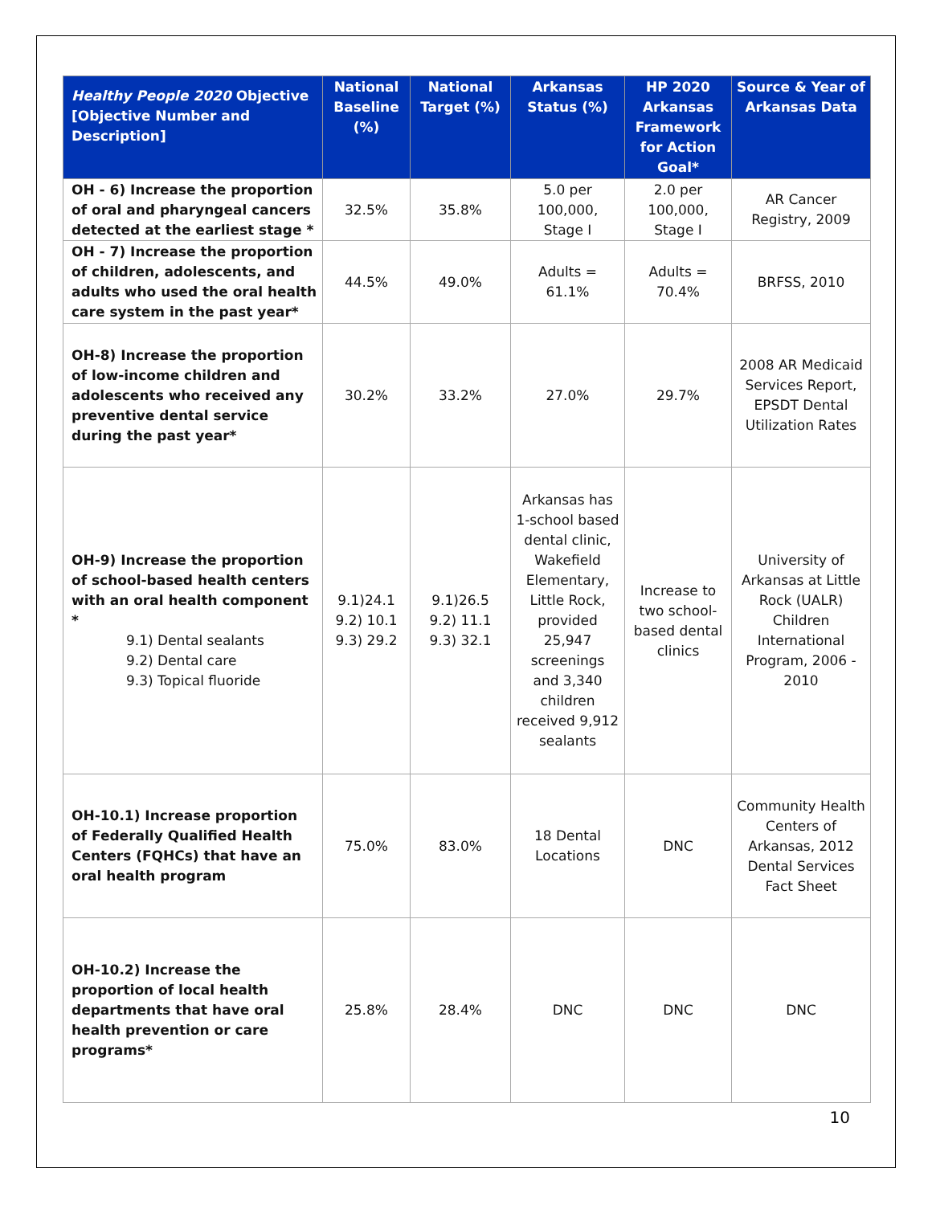| Healthy People 2020 Objective [Objective Number and Description] | National Baseline (%) | National Target (%) | Arkansas Status (%) | HP 2020 Arkansas Framework for Action Goal* | Source & Year of Arkansas Data |
| --- | --- | --- | --- | --- | --- |
| OH - 6) Increase the proportion of oral and pharyngeal cancers detected at the earliest stage * | 32.5% | 35.8% | 5.0 per 100,000, Stage I | 2.0 per 100,000, Stage I | AR Cancer Registry, 2009 |
| OH - 7) Increase the proportion of children, adolescents, and adults who used the oral health care system in the past year* | 44.5% | 49.0% | Adults = 61.1% | Adults = 70.4% | BRFSS, 2010 |
| OH-8) Increase the proportion of low-income children and adolescents who received any preventive dental service during the past year* | 30.2% | 33.2% | 27.0% | 29.7% | 2008 AR Medicaid Services Report, EPSDT Dental Utilization Rates |
| OH-9) Increase the proportion of school-based health centers with an oral health component * 9.1) Dental sealants 9.2) Dental care 9.3) Topical fluoride | 9.1)24.1 9.2) 10.1 9.3) 29.2 | 9.1)26.5 9.2) 11.1 9.3) 32.1 | Arkansas has 1-school based dental clinic, Wakefield Elementary, Little Rock, provided 25,947 screenings and 3,340 children received 9,912 sealants | Increase to two school-based dental clinics | University of Arkansas at Little Rock (UALR) Children International Program, 2006 - 2010 |
| OH-10.1) Increase proportion of Federally Qualified Health Centers (FQHCs) that have an oral health program | 75.0% | 83.0% | 18 Dental Locations | DNC | Community Health Centers of Arkansas, 2012 Dental Services Fact Sheet |
| OH-10.2) Increase the proportion of local health departments that have oral health prevention or care programs* | 25.8% | 28.4% | DNC | DNC | DNC |
10